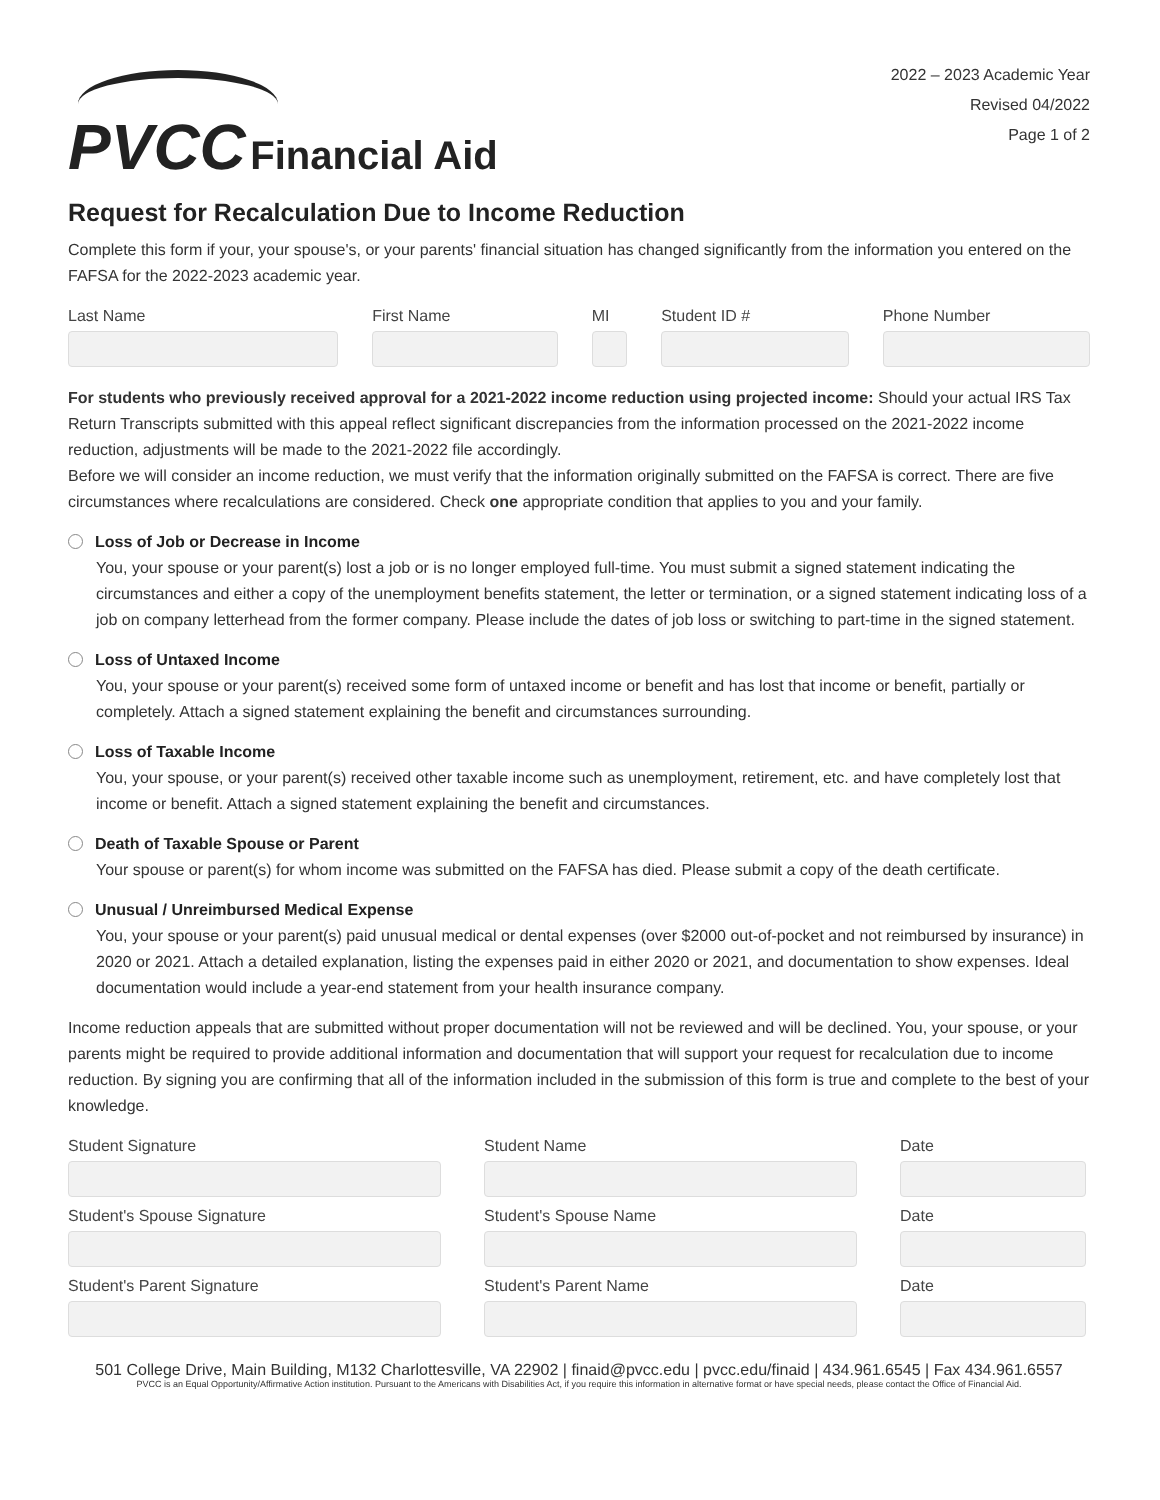PVCC Financial Aid
2022 – 2023 Academic Year
Revised 04/2022
Page 1 of 2
Request for Recalculation Due to Income Reduction
Complete this form if your, your spouse's, or your parents' financial situation has changed significantly from the information you entered on the FAFSA for the 2022-2023 academic year.
Last Name First Name MI Student ID # Phone Number
For students who previously received approval for a 2021-2022 income reduction using projected income: Should your actual IRS Tax Return Transcripts submitted with this appeal reflect significant discrepancies from the information processed on the 2021-2022 income reduction, adjustments will be made to the 2021-2022 file accordingly.
Before we will consider an income reduction, we must verify that the information originally submitted on the FAFSA is correct. There are five circumstances where recalculations are considered. Check one appropriate condition that applies to you and your family.
Loss of Job or Decrease in Income
You, your spouse or your parent(s) lost a job or is no longer employed full-time. You must submit a signed statement indicating the circumstances and either a copy of the unemployment benefits statement, the letter or termination, or a signed statement indicating loss of a job on company letterhead from the former company. Please include the dates of job loss or switching to part-time in the signed statement.
Loss of Untaxed Income
You, your spouse or your parent(s) received some form of untaxed income or benefit and has lost that income or benefit, partially or completely. Attach a signed statement explaining the benefit and circumstances surrounding.
Loss of Taxable Income
You, your spouse, or your parent(s) received other taxable income such as unemployment, retirement, etc. and have completely lost that income or benefit. Attach a signed statement explaining the benefit and circumstances.
Death of Taxable Spouse or Parent
Your spouse or parent(s) for whom income was submitted on the FAFSA has died. Please submit a copy of the death certificate.
Unusual / Unreimbursed Medical Expense
You, your spouse or your parent(s) paid unusual medical or dental expenses (over $2000 out-of-pocket and not reimbursed by insurance) in 2020 or 2021. Attach a detailed explanation, listing the expenses paid in either 2020 or 2021, and documentation to show expenses. Ideal documentation would include a year-end statement from your health insurance company.
Income reduction appeals that are submitted without proper documentation will not be reviewed and will be declined. You, your spouse, or your parents might be required to provide additional information and documentation that will support your request for recalculation due to income reduction. By signing you are confirming that all of the information included in the submission of this form is true and complete to the best of your knowledge.
Student Signature
Student Name
Date
Student's Spouse Signature
Student's Spouse Name
Date
Student's Parent Signature
Student's Parent Name
Date
501 College Drive, Main Building, M132 Charlottesville, VA 22902 | finaid@pvcc.edu | pvcc.edu/finaid | 434.961.6545 | Fax 434.961.6557
PVCC is an Equal Opportunity/Affirmative Action institution. Pursuant to the Americans with Disabilities Act, if you require this information in alternative format or have special needs, please contact the Office of Financial Aid.